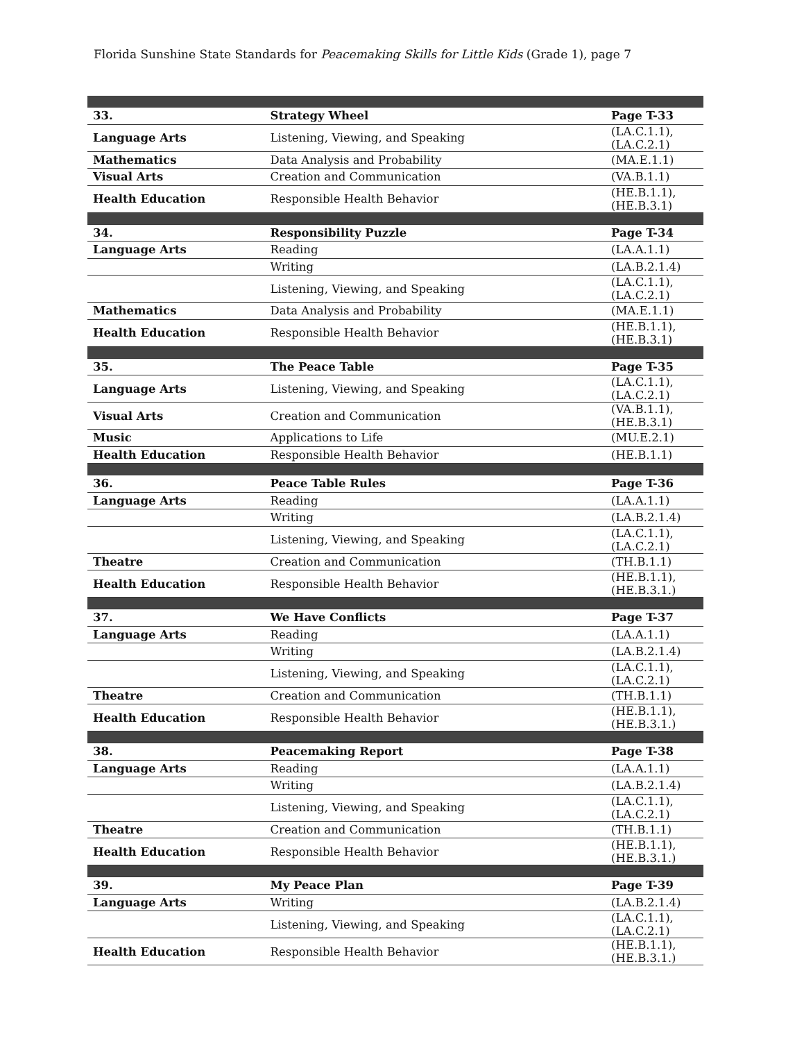Florida Sunshine State Standards for Peacemaking Skills for Little Kids (Grade 1), page 7
| 33. | Strategy Wheel | Page T-33 |
| Language Arts | Listening, Viewing, and Speaking | (LA.C.1.1), (LA.C.2.1) |
| Mathematics | Data Analysis and Probability | (MA.E.1.1) |
| Visual Arts | Creation and Communication | (VA.B.1.1) |
| Health Education | Responsible Health Behavior | (HE.B.1.1), (HE.B.3.1) |
| 34. | Responsibility Puzzle | Page T-34 |
| Language Arts | Reading | (LA.A.1.1) |
| | Writing | (LA.B.2.1.4) |
| | Listening, Viewing, and Speaking | (LA.C.1.1), (LA.C.2.1) |
| Mathematics | Data Analysis and Probability | (MA.E.1.1) |
| Health Education | Responsible Health Behavior | (HE.B.1.1), (HE.B.3.1) |
| 35. | The Peace Table | Page T-35 |
| Language Arts | Listening, Viewing, and Speaking | (LA.C.1.1), (LA.C.2.1) |
| Visual Arts | Creation and Communication | (VA.B.1.1), (HE.B.3.1) |
| Music | Applications to Life | (MU.E.2.1) |
| Health Education | Responsible Health Behavior | (HE.B.1.1) |
| 36. | Peace Table Rules | Page T-36 |
| Language Arts | Reading | (LA.A.1.1) |
| | Writing | (LA.B.2.1.4) |
| | Listening, Viewing, and Speaking | (LA.C.1.1), (LA.C.2.1) |
| Theatre | Creation and Communication | (TH.B.1.1) |
| Health Education | Responsible Health Behavior | (HE.B.1.1), (HE.B.3.1.) |
| 37. | We Have Conflicts | Page T-37 |
| Language Arts | Reading | (LA.A.1.1) |
| | Writing | (LA.B.2.1.4) |
| | Listening, Viewing, and Speaking | (LA.C.1.1), (LA.C.2.1) |
| Theatre | Creation and Communication | (TH.B.1.1) |
| Health Education | Responsible Health Behavior | (HE.B.1.1), (HE.B.3.1.) |
| 38. | Peacemaking Report | Page T-38 |
| Language Arts | Reading | (LA.A.1.1) |
| | Writing | (LA.B.2.1.4) |
| | Listening, Viewing, and Speaking | (LA.C.1.1), (LA.C.2.1) |
| Theatre | Creation and Communication | (TH.B.1.1) |
| Health Education | Responsible Health Behavior | (HE.B.1.1), (HE.B.3.1.) |
| 39. | My Peace Plan | Page T-39 |
| Language Arts | Writing | (LA.B.2.1.4) |
| | Listening, Viewing, and Speaking | (LA.C.1.1), (LA.C.2.1) |
| Health Education | Responsible Health Behavior | (HE.B.1.1), (HE.B.3.1.) |